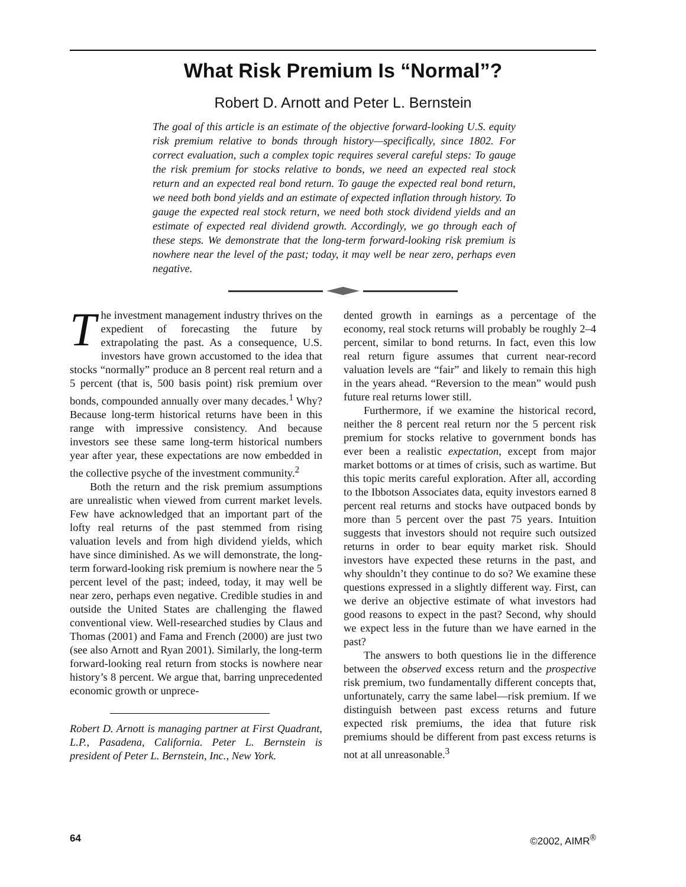What Risk Premium Is “Normal”?
Robert D. Arnott and Peter L. Bernstein
The goal of this article is an estimate of the objective forward-looking U.S. equity risk premium relative to bonds through history—specifically, since 1802. For correct evaluation, such a complex topic requires several careful steps: To gauge the risk premium for stocks relative to bonds, we need an expected real stock return and an expected real bond return. To gauge the expected real bond return, we need both bond yields and an estimate of expected inflation through history. To gauge the expected real stock return, we need both stock dividend yields and an estimate of expected real dividend growth. Accordingly, we go through each of these steps. We demonstrate that the long-term forward-looking risk premium is nowhere near the level of the past; today, it may well be near zero, perhaps even negative.
The investment management industry thrives on the expedient of forecasting the future by extrapolating the past. As a consequence, U.S. investors have grown accustomed to the idea that stocks “normally” produce an 8 percent real return and a 5 percent (that is, 500 basis point) risk premium over bonds, compounded annually over many decades.<sup>1</sup> Why? Because long-term historical returns have been in this range with impressive consistency. And because investors see these same long-term historical numbers year after year, these expectations are now embedded in the collective psyche of the investment community.<sup>2</sup>
Both the return and the risk premium assumptions are unrealistic when viewed from current market levels. Few have acknowledged that an important part of the lofty real returns of the past stemmed from rising valuation levels and from high dividend yields, which have since diminished. As we will demonstrate, the long-term forward-looking risk premium is nowhere near the 5 percent level of the past; indeed, today, it may well be near zero, perhaps even negative. Credible studies in and outside the United States are challenging the flawed conventional view. Well-researched studies by Claus and Thomas (2001) and Fama and French (2000) are just two (see also Arnott and Ryan 2001). Similarly, the long-term forward-looking real return from stocks is nowhere near history’s 8 percent. We argue that, barring unprecedented economic growth or unprece-
Robert D. Arnott is managing partner at First Quadrant, L.P., Pasadena, California. Peter L. Bernstein is president of Peter L. Bernstein, Inc., New York.
dented growth in earnings as a percentage of the economy, real stock returns will probably be roughly 2–4 percent, similar to bond returns. In fact, even this low real return figure assumes that current near-record valuation levels are “fair” and likely to remain this high in the years ahead. “Reversion to the mean” would push future real returns lower still.
Furthermore, if we examine the historical record, neither the 8 percent real return nor the 5 percent risk premium for stocks relative to government bonds has ever been a realistic expectation, except from major market bottoms or at times of crisis, such as wartime. But this topic merits careful exploration. After all, according to the Ibbotson Associates data, equity investors earned 8 percent real returns and stocks have outpaced bonds by more than 5 percent over the past 75 years. Intuition suggests that investors should not require such outsized returns in order to bear equity market risk. Should investors have expected these returns in the past, and why shouldn’t they continue to do so? We examine these questions expressed in a slightly different way. First, can we derive an objective estimate of what investors had good reasons to expect in the past? Second, why should we expect less in the future than we have earned in the past?
The answers to both questions lie in the difference between the observed excess return and the prospective risk premium, two fundamentally different concepts that, unfortunately, carry the same label—risk premium. If we distinguish between past excess returns and future expected risk premiums, the idea that future risk premiums should be different from past excess returns is not at all unreasonable.<sup>3</sup>
64 ©2002, AIMR<sup>®</sup>